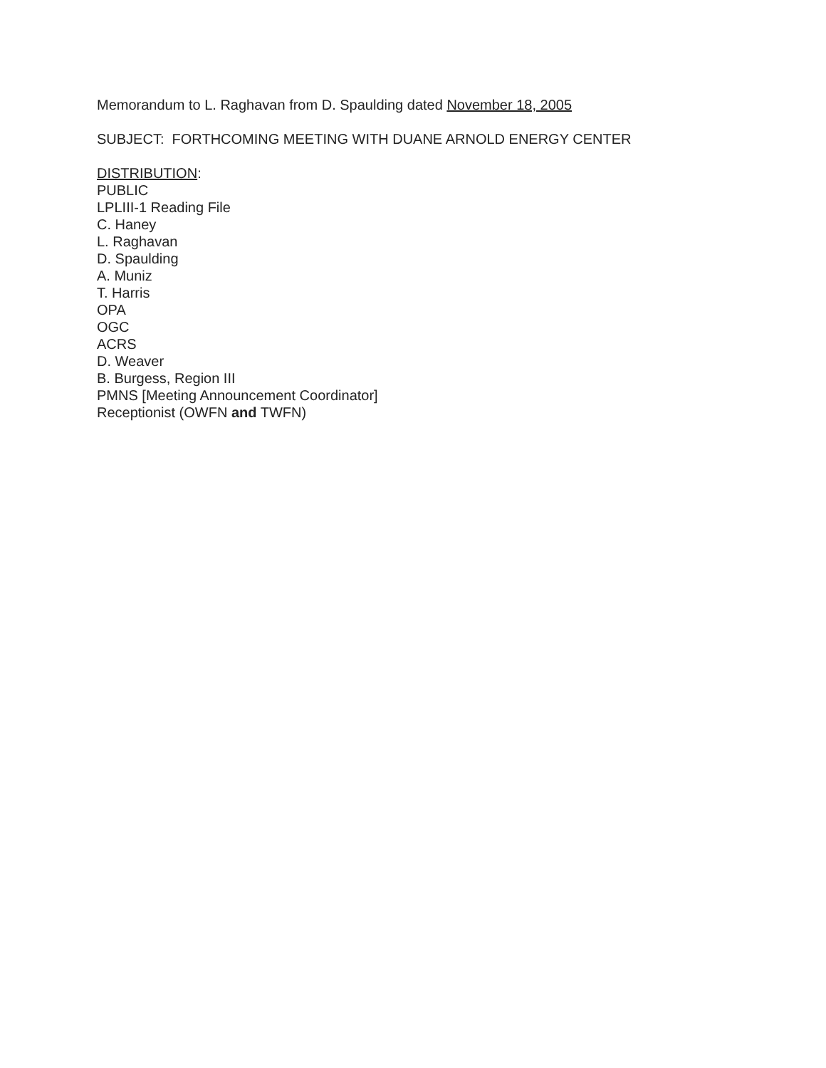Memorandum to L. Raghavan from D. Spaulding dated November 18, 2005
SUBJECT: FORTHCOMING MEETING WITH DUANE ARNOLD ENERGY CENTER
DISTRIBUTION:
PUBLIC
LPLIII-1 Reading File
C. Haney
L. Raghavan
D. Spaulding
A. Muniz
T. Harris
OPA
OGC
ACRS
D. Weaver
B. Burgess, Region III
PMNS [Meeting Announcement Coordinator]
Receptionist (OWFN and TWFN)